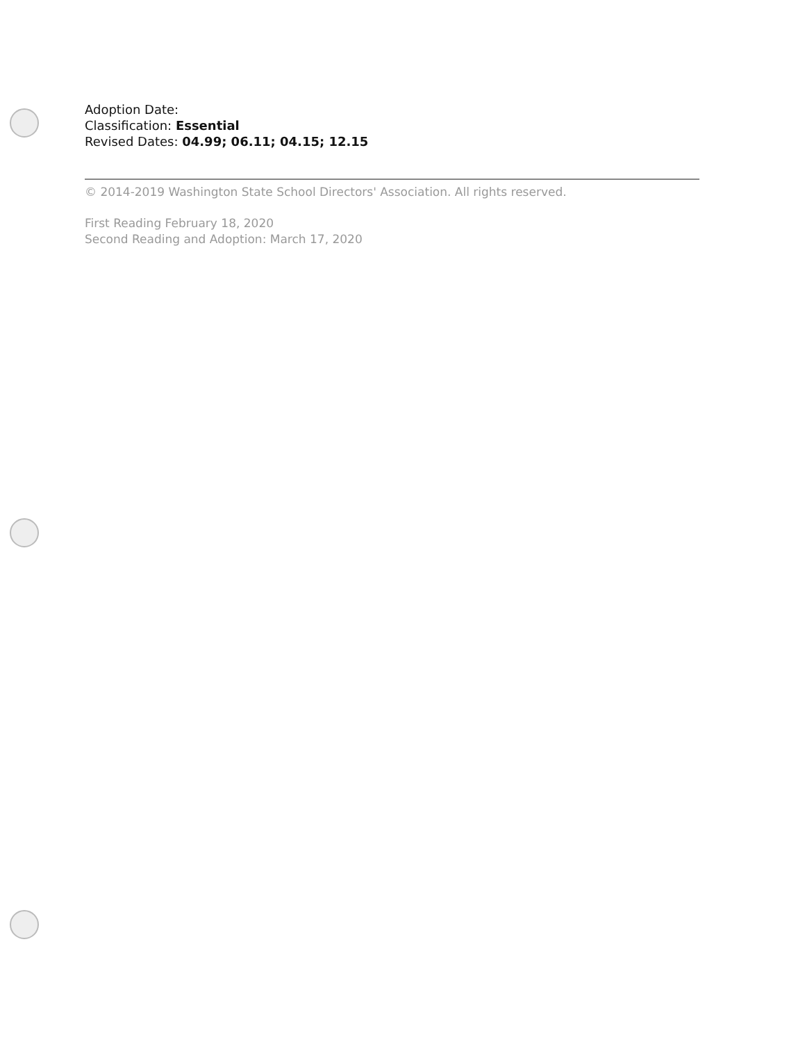Adoption Date:
Classification: Essential
Revised Dates: 04.99; 06.11; 04.15; 12.15
© 2014-2019 Washington State School Directors' Association. All rights reserved.
First Reading February 18, 2020
Second Reading and Adoption: March 17, 2020